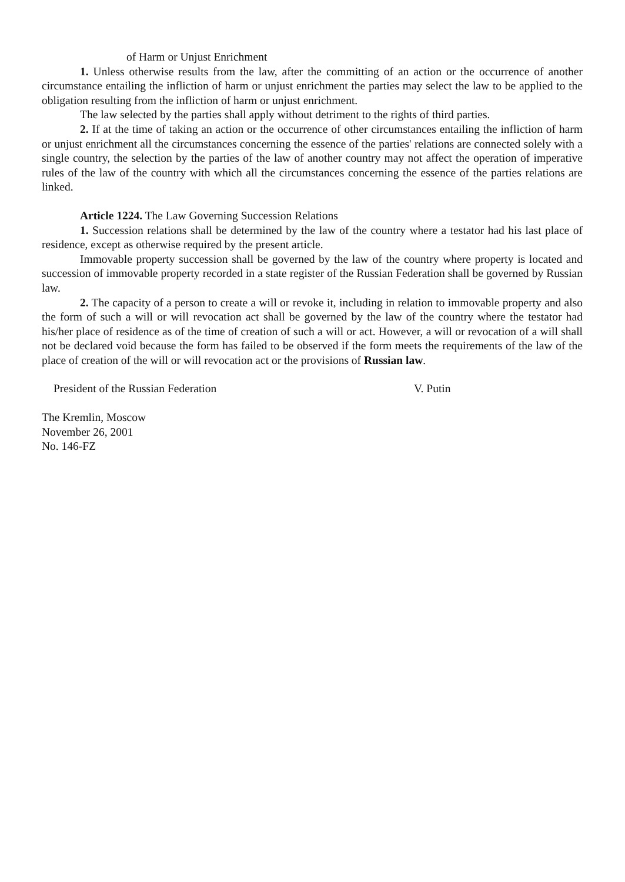of Harm or Unjust Enrichment
1. Unless otherwise results from the law, after the committing of an action or the occurrence of another circumstance entailing the infliction of harm or unjust enrichment the parties may select the law to be applied to the obligation resulting from the infliction of harm or unjust enrichment.
The law selected by the parties shall apply without detriment to the rights of third parties.
2. If at the time of taking an action or the occurrence of other circumstances entailing the infliction of harm or unjust enrichment all the circumstances concerning the essence of the parties' relations are connected solely with a single country, the selection by the parties of the law of another country may not affect the operation of imperative rules of the law of the country with which all the circumstances concerning the essence of the parties relations are linked.
Article 1224. The Law Governing Succession Relations
1. Succession relations shall be determined by the law of the country where a testator had his last place of residence, except as otherwise required by the present article.
Immovable property succession shall be governed by the law of the country where property is located and succession of immovable property recorded in a state register of the Russian Federation shall be governed by Russian law.
2. The capacity of a person to create a will or revoke it, including in relation to immovable property and also the form of such a will or will revocation act shall be governed by the law of the country where the testator had his/her place of residence as of the time of creation of such a will or act. However, a will or revocation of a will shall not be declared void because the form has failed to be observed if the form meets the requirements of the law of the place of creation of the will or will revocation act or the provisions of Russian law.
President of the Russian Federation V. Putin
The Kremlin, Moscow
November 26, 2001
No. 146-FZ